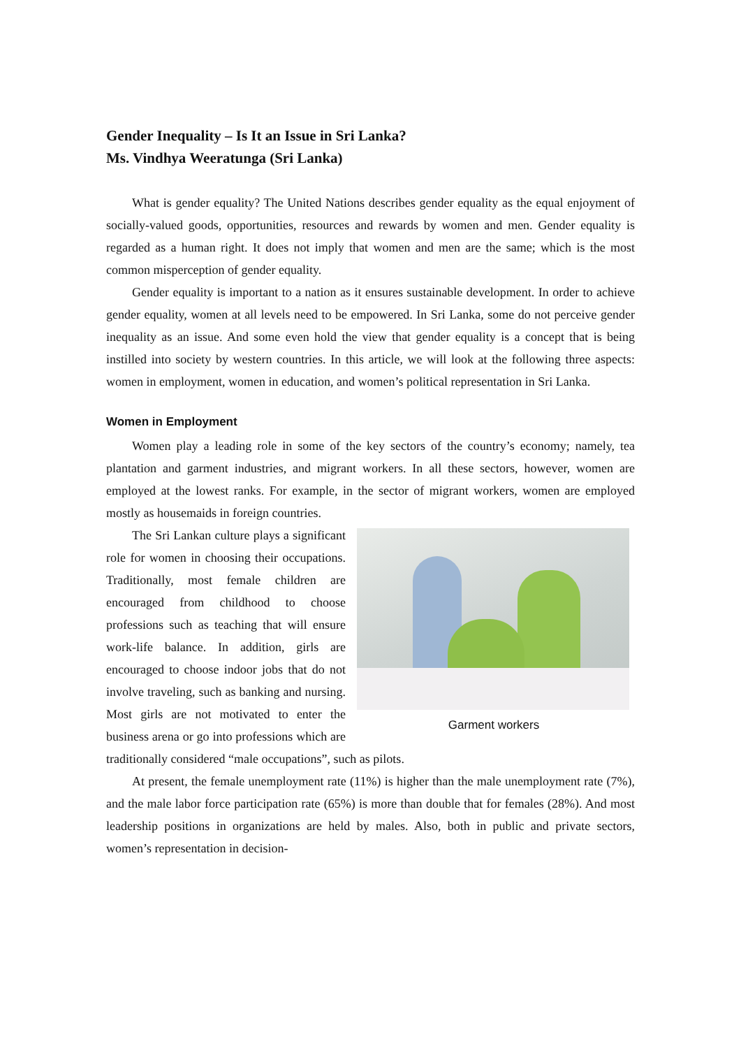Gender Inequality – Is It an Issue in Sri Lanka?
Ms. Vindhya Weeratunga (Sri Lanka)
What is gender equality? The United Nations describes gender equality as the equal enjoyment of socially-valued goods, opportunities, resources and rewards by women and men. Gender equality is regarded as a human right. It does not imply that women and men are the same; which is the most common misperception of gender equality.
Gender equality is important to a nation as it ensures sustainable development. In order to achieve gender equality, women at all levels need to be empowered. In Sri Lanka, some do not perceive gender inequality as an issue. And some even hold the view that gender equality is a concept that is being instilled into society by western countries. In this article, we will look at the following three aspects: women in employment, women in education, and women’s political representation in Sri Lanka.
Women in Employment
Women play a leading role in some of the key sectors of the country’s economy; namely, tea plantation and garment industries, and migrant workers. In all these sectors, however, women are employed at the lowest ranks. For example, in the sector of migrant workers, women are employed mostly as housemaids in foreign countries.
Garment workers
The Sri Lankan culture plays a significant role for women in choosing their occupations. Traditionally, most female children are encouraged from childhood to choose professions such as teaching that will ensure work-life balance. In addition, girls are encouraged to choose indoor jobs that do not involve traveling, such as banking and nursing. Most girls are not motivated to enter the business arena or go into professions which are traditionally considered “male occupations”, such as pilots.
At present, the female unemployment rate (11%) is higher than the male unemployment rate (7%), and the male labor force participation rate (65%) is more than double that for females (28%). And most leadership positions in organizations are held by males. Also, both in public and private sectors, women’s representation in decision-